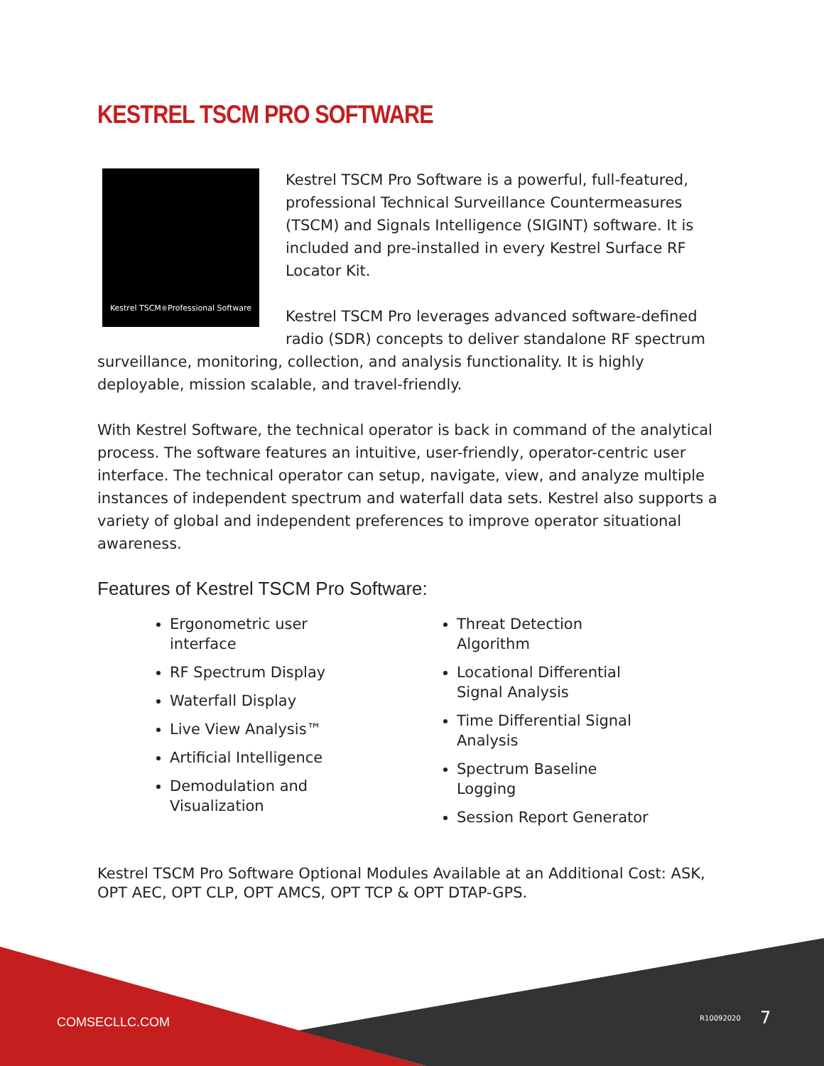KESTREL TSCM PRO SOFTWARE
Kestrel TSCM <sup>®</sup> Professional Software
Kestrel TSCM Pro Software is a powerful, full-featured, professional Technical Surveillance Countermeasures (TSCM) and Signals Intelligence (SIGINT) software. It is included and pre-installed in every Kestrel Surface RF Locator Kit.
Kestrel TSCM Pro leverages advanced software-defined radio (SDR) concepts to deliver standalone RF spectrum surveillance, monitoring, collection, and analysis functionality. It is highly deployable, mission scalable, and travel-friendly.
With Kestrel Software, the technical operator is back in command of the analytical process. The software features an intuitive, user-friendly, operator-centric user interface. The technical operator can setup, navigate, view, and analyze multiple instances of independent spectrum and waterfall data sets. Kestrel also supports a variety of global and independent preferences to improve operator situational awareness.
Features of Kestrel TSCM Pro Software:
Ergonometric user
interface
RF Spectrum Display
Waterfall Display
Live View Analysis™
Artificial Intelligence
Demodulation and
Visualization
Threat Detection
Algorithm
Locational Differential
Signal Analysis
Time Differential Signal
Analysis
Spectrum Baseline
Logging
Session Report Generator
Kestrel TSCM Pro Software Optional Modules Available at an Additional Cost: ASK, OPT AEC, OPT CLP, OPT AMCS, OPT TCP & OPT DTAP-GPS.
COMSECLLC.COM R10092020 7